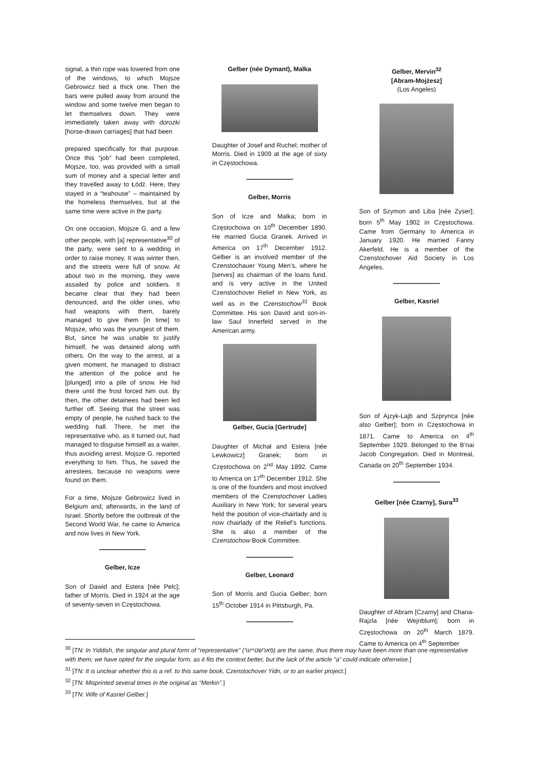signal, a thin rope was lowered from one of the windows, to which Mojsze Gebrowicz tied a thick one. Then the bars were pulled away from around the window and some twelve men began to let themselves down. They were immediately taken away with dorożki [horse-drawn carriages] that had been
prepared specifically for that purpose. Once this “job” had been completed, Mojsze, too, was provided with a small sum of money and a special letter and they travelled away to Łódź. Here, they stayed in a “teahouse” – maintained by the homeless themselves, but at the same time were active in the party.
On one occasion, Mojsze G. and a few other people, with [a] representative<sup>30</sup> of the party, were sent to a wedding in order to raise money. It was winter then, and the streets were full of snow. At about two in the morning, they were assailed by police and soldiers. It became clear that they had been denounced, and the older ones, who had weapons with them, barely managed to give them [in time] to Mojsze, who was the youngest of them. But, since he was unable to justify himself, he was detained along with others. On the way to the arrest, at a given moment, he managed to distract the attention of the police and he [plunged] into a pile of snow. He hid there until the frost forced him out. By then, the other detainees had been led further off. Seeing that the street was empty of people, he rushed back to the wedding hall. There, he met the representative who, as it turned out, had managed to disguise himself as a waiter, thus avoiding arrest. Mojsze G. reported everything to him. Thus, he saved the arrestees, because no weapons were found on them.
For a time, Mojsze Gebrowicz lived in Belgium and, afterwards, in the land of Israel. Shortly before the outbreak of the Second World War, he came to America and now lives in New York.
Gelber, Icze
Son of Dawid and Estera [née Pelc]; father of Morris. Died in 1924 at the age of seventy-seven in Częstochowa.
Gelber (née Dymant), Malka
Daughter of Josef and Ruchel; mother of Morris. Died in 1909 at the age of sixty in Częstochowa.
Gelber, Morris
Son of Icze and Malka; born in Częstochowa on 10<sup>th</sup> December 1890. He married Gucia Granek. Arrived in America on 17<sup>th</sup> December 1912. Gelber is an involved member of the Czenstochauer Young Men’s, where he [serves] as chairman of the loans fund, and is very active in the United Czenstochover Relief in New York, as well as in the Czenstochow<sup>31</sup> Book Committee. His son David and son-in-law Saul Innerfeld served in the American army.
Gelber, Gucia [Gertrude]
Daughter of Michał and Estera [née Lewkowicz] Granek; born in Częstochowa on 2<sup>nd</sup> May 1892. Came to America on 17<sup>th</sup> December 1912. She is one of the founders and most involved members of the Czenstochover Ladies Auxiliary in New York; for several years held the position of vice-chairlady and is now chairlady of the Relief’s functions. She is also a member of the Czenstochow Book Committee.
Gelber, Leonard
Son of Morris and Gucia Gelber; born 15<sup>th</sup> October 1914 in Pittsburgh, Pa.
Gelber, Mervin<sup>32</sup>
[Abram-Mojżesz]
(Los Angeles)
Son of Szymon and Liba [née Zyser]; born 5<sup>th</sup> May 1902 in Częstochowa. Came from Germany to America in January 1920. He married Fanny Akerfeld. He is a member of the Czenstochover Aid Society in Los Angeles.
Gelber, Kasriel
Son of Ajzyk-Lajb and Szprynca [née also Gelber]; born in Częstochowa in 1871. Came to America on 4<sup>th</sup> September 1929. Belonged to the B’nai Jacob Congregation. Died in Montreal, Canada on 20<sup>th</sup> September 1934.
Gelber [née Czarny], Sura<sup>33</sup>
Daughter of Abram [Czarny] and Chana-Rajzla [née Wejnblum]; born in Częstochowa on 20<sup>th</sup> March 1879. Came to America on 4<sup>th</sup> September
<sup>30</sup> [TN: In Yiddish, the singular and plural form of “representative” (פארשטייער) are the same, thus there may have been more than one representative with them; we have opted for the singular form, as it fits the context better, but the lack of the article “a” could indicate otherwise.]
<sup>31</sup> [TN: It is unclear whether this is a ref. to this same book, Czenstochover Yidn, or to an earlier project.]
<sup>32</sup> [TN: Misprinted several times in the original as “Merkin”.]
<sup>33</sup> [TN: Wife of Kasriel Gelber.]